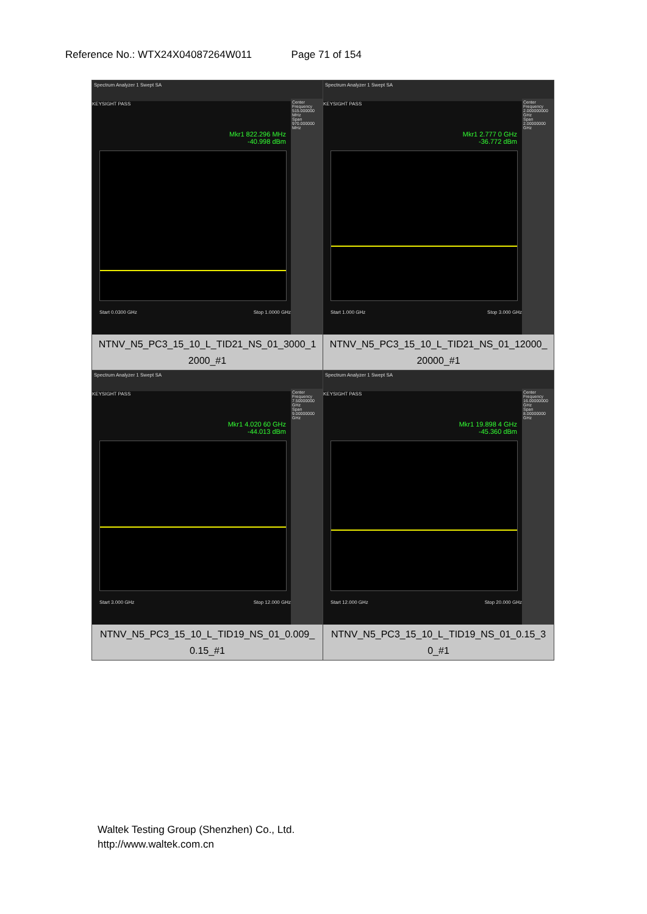Reference No.: WTX24X04087264W011 Page 71 of 154
| Spectrum Analyzer 1 Swept SA KEYSIGHT PASS Mkr1 822.296 MHz -40.998 dBm Center Frequency 515.000000 MHz Span 970.000000 MHz Start 0.0300 GHz Stop 1.0000 GHz NTNV_N5_PC3_15_10_L_TID21_NS_01_3000_1 2000_#1 | Spectrum Analyzer 1 Swept SA KEYSIGHT PASS Mkr1 2.777 0 GHz -36.772 dBm Center Frequency 2.000000000 GHz Span 2.00000000 GHz Start 1.000 GHz Stop 3.000 GHz NTNV_N5_PC3_15_10_L_TID21_NS_01_12000_ 20000_#1 |
| Spectrum Analyzer 1 Swept SA KEYSIGHT PASS Mkr1 4.020 60 GHz -44.013 dBm Center Frequency 7.50000000 GHz Span 9.00000000 GHz Start 3.000 GHz Stop 12.000 GHz NTNV_N5_PC3_15_10_L_TID19_NS_01_0.009_ 0.15_#1 | Spectrum Analyzer 1 Swept SA KEYSIGHT PASS Mkr1 19.898 4 GHz -45.360 dBm Center Frequency 16.00000000 GHz Span 8.00000000 GHz Start 12.000 GHz Stop 20.000 GHz NTNV_N5_PC3_15_10_L_TID19_NS_01_0.15_3 0_#1 |
Waltek Testing Group (Shenzhen) Co., Ltd.
http://www.waltek.com.cn